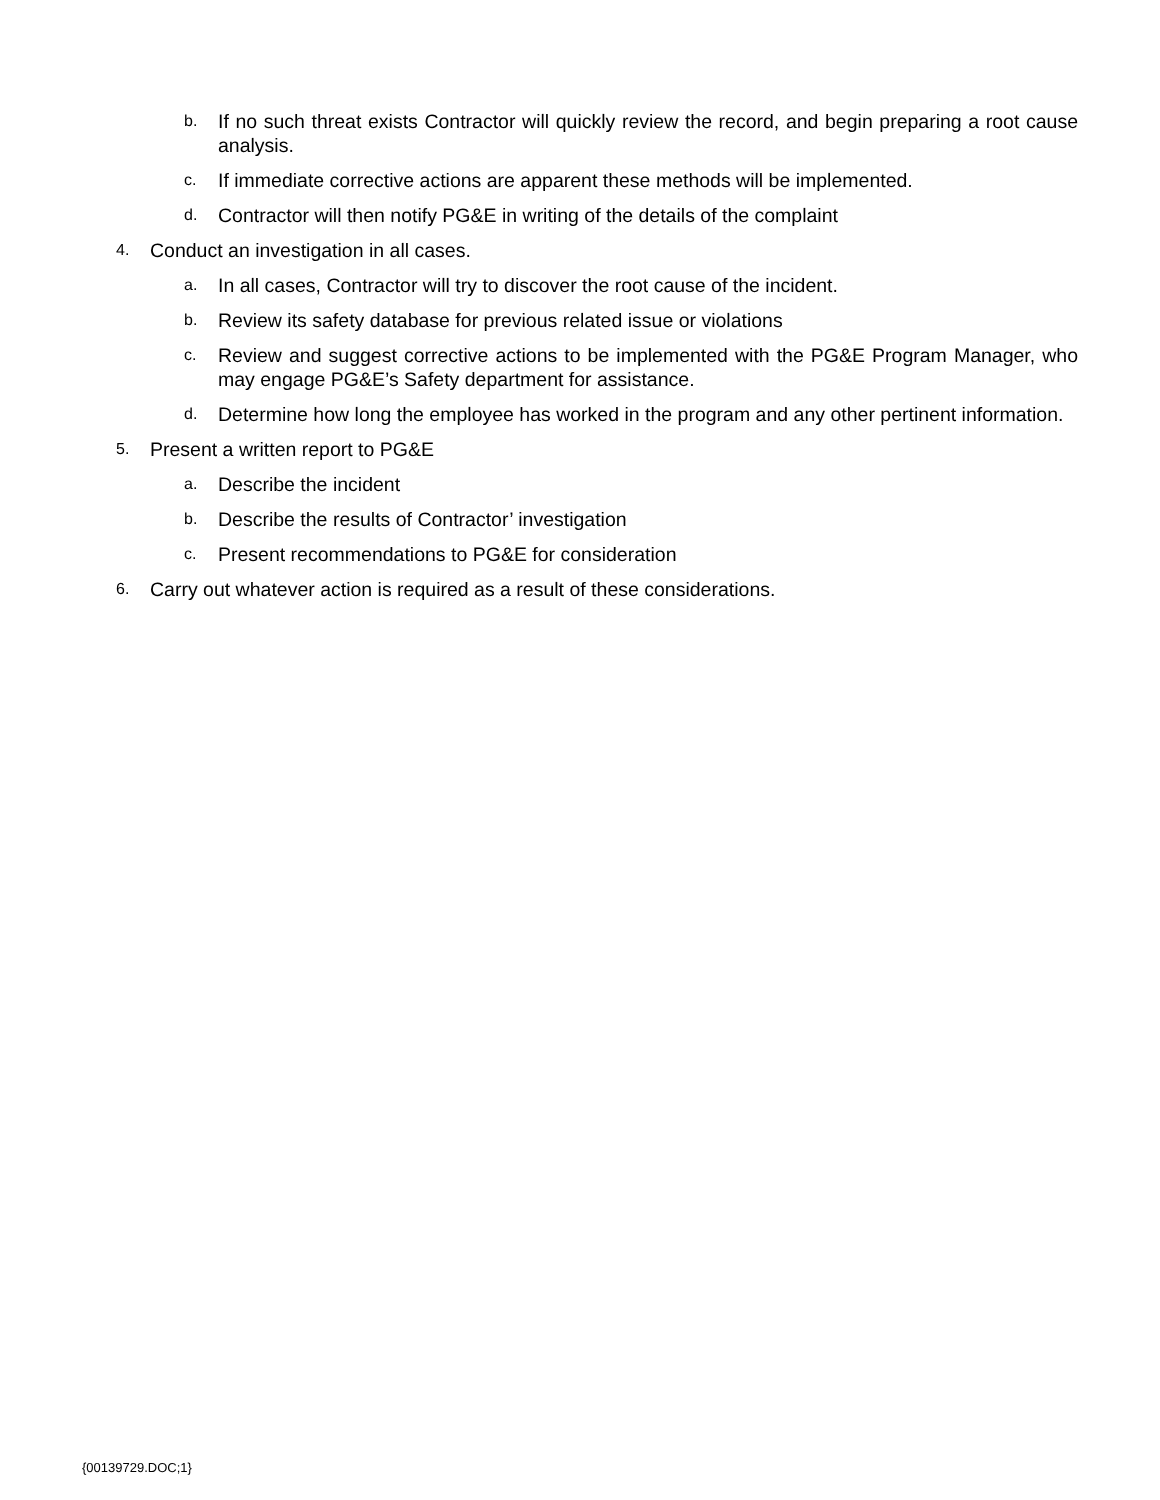b. If no such threat exists Contractor will quickly review the record, and begin preparing a root cause analysis.
c. If immediate corrective actions are apparent these methods will be implemented.
d. Contractor will then notify PG&E in writing of the details of the complaint
4. Conduct an investigation in all cases.
a. In all cases, Contractor will try to discover the root cause of the incident.
b. Review its safety database for previous related issue or violations
c. Review and suggest corrective actions to be implemented with the PG&E Program Manager, who may engage PG&E’s Safety department for assistance.
d. Determine how long the employee has worked in the program and any other pertinent information.
5. Present a written report to PG&E
a. Describe the incident
b. Describe the results of Contractor’ investigation
c. Present recommendations to PG&E for consideration
6. Carry out whatever action is required as a result of these considerations.
{00139729.DOC;1}